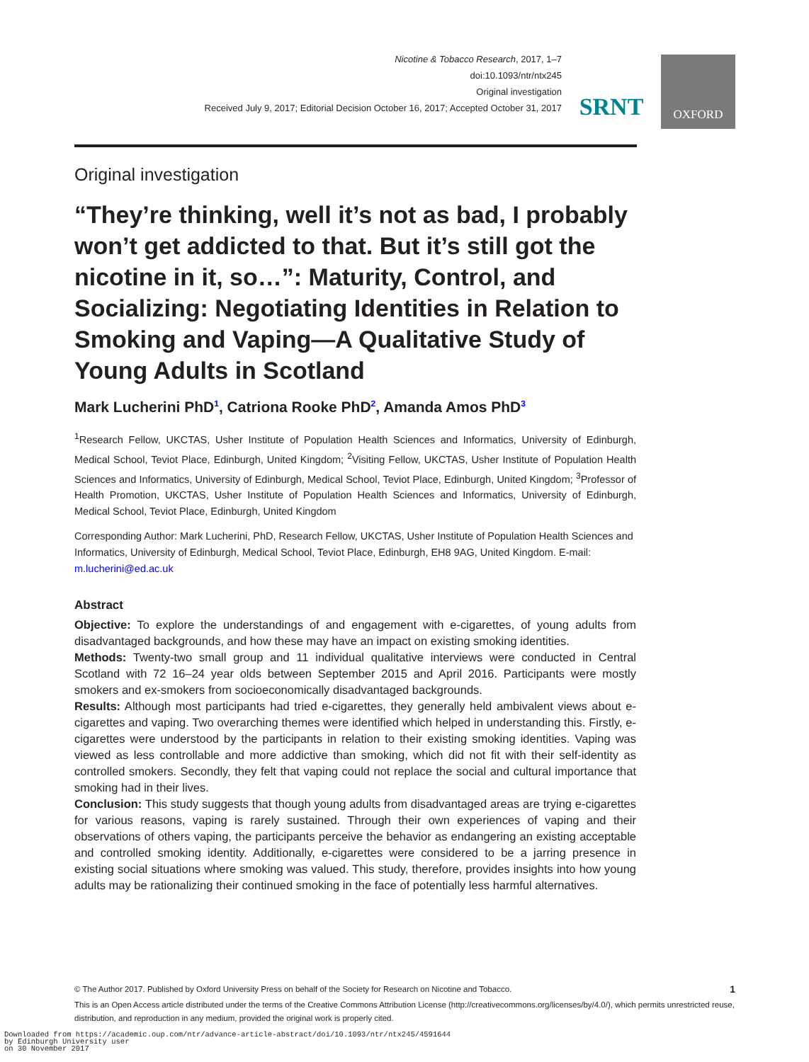Nicotine & Tobacco Research, 2017, 1–7
doi:10.1093/ntr/ntx245
Original investigation
Received July 9, 2017; Editorial Decision October 16, 2017; Accepted October 31, 2017
SRNT
OXFORD
Original investigation
“They’re thinking, well it’s not as bad, I probably won’t get addicted to that. But it’s still got the nicotine in it, so…”: Maturity, Control, and Socializing: Negotiating Identities in Relation to Smoking and Vaping—A Qualitative Study of Young Adults in Scotland
Mark Lucherini PhD<sup>1</sup>, Catriona Rooke PhD<sup>2</sup>, Amanda Amos PhD<sup>3</sup>
<sup>1</sup> Research Fellow, UKCTAS, Usher Institute of Population Health Sciences and Informatics, University of Edinburgh, Medical School, Teviot Place, Edinburgh, United Kingdom; <sup>2</sup>Visiting Fellow, UKCTAS, Usher Institute of Population Health Sciences and Informatics, University of Edinburgh, Medical School, Teviot Place, Edinburgh, United Kingdom; <sup>3</sup>Professor of Health Promotion, UKCTAS, Usher Institute of Population Health Sciences and Informatics, University of Edinburgh, Medical School, Teviot Place, Edinburgh, United Kingdom
Corresponding Author: Mark Lucherini, PhD, Research Fellow, UKCTAS, Usher Institute of Population Health Sciences and Informatics, University of Edinburgh, Medical School, Teviot Place, Edinburgh, EH8 9AG, United Kingdom. E-mail: m.lucherini@ed.ac.uk
Abstract
Objective: To explore the understandings of and engagement with e-cigarettes, of young adults from disadvantaged backgrounds, and how these may have an impact on existing smoking identities.
Methods: Twenty-two small group and 11 individual qualitative interviews were conducted in Central Scotland with 72 16–24 year olds between September 2015 and April 2016. Participants were mostly smokers and ex-smokers from socioeconomically disadvantaged backgrounds.
Results: Although most participants had tried e-cigarettes, they generally held ambivalent views about e-cigarettes and vaping. Two overarching themes were identified which helped in understanding this. Firstly, e-cigarettes were understood by the participants in relation to their existing smoking identities. Vaping was viewed as less controllable and more addictive than smoking, which did not fit with their self-identity as controlled smokers. Secondly, they felt that vaping could not replace the social and cultural importance that smoking had in their lives.
Conclusion: This study suggests that though young adults from disadvantaged areas are trying e-cigarettes for various reasons, vaping is rarely sustained. Through their own experiences of vaping and their observations of others vaping, the participants perceive the behavior as endangering an existing acceptable and controlled smoking identity. Additionally, e-cigarettes were considered to be a jarring presence in existing social situations where smoking was valued. This study, therefore, provides insights into how young adults may be rationalizing their continued smoking in the face of potentially less harmful alternatives.
© The Author 2017. Published by Oxford University Press on behalf of the Society for Research on Nicotine and Tobacco. 1
This is an Open Access article distributed under the terms of the Creative Commons Attribution License (http://creativecommons.org/licenses/by/4.0/), which permits unrestricted reuse, distribution, and reproduction in any medium, provided the original work is properly cited.
Downloaded from https://academic.oup.com/ntr/advance-article-abstract/doi/10.1093/ntr/ntx245/4591644
by Edinburgh University user
on 30 November 2017